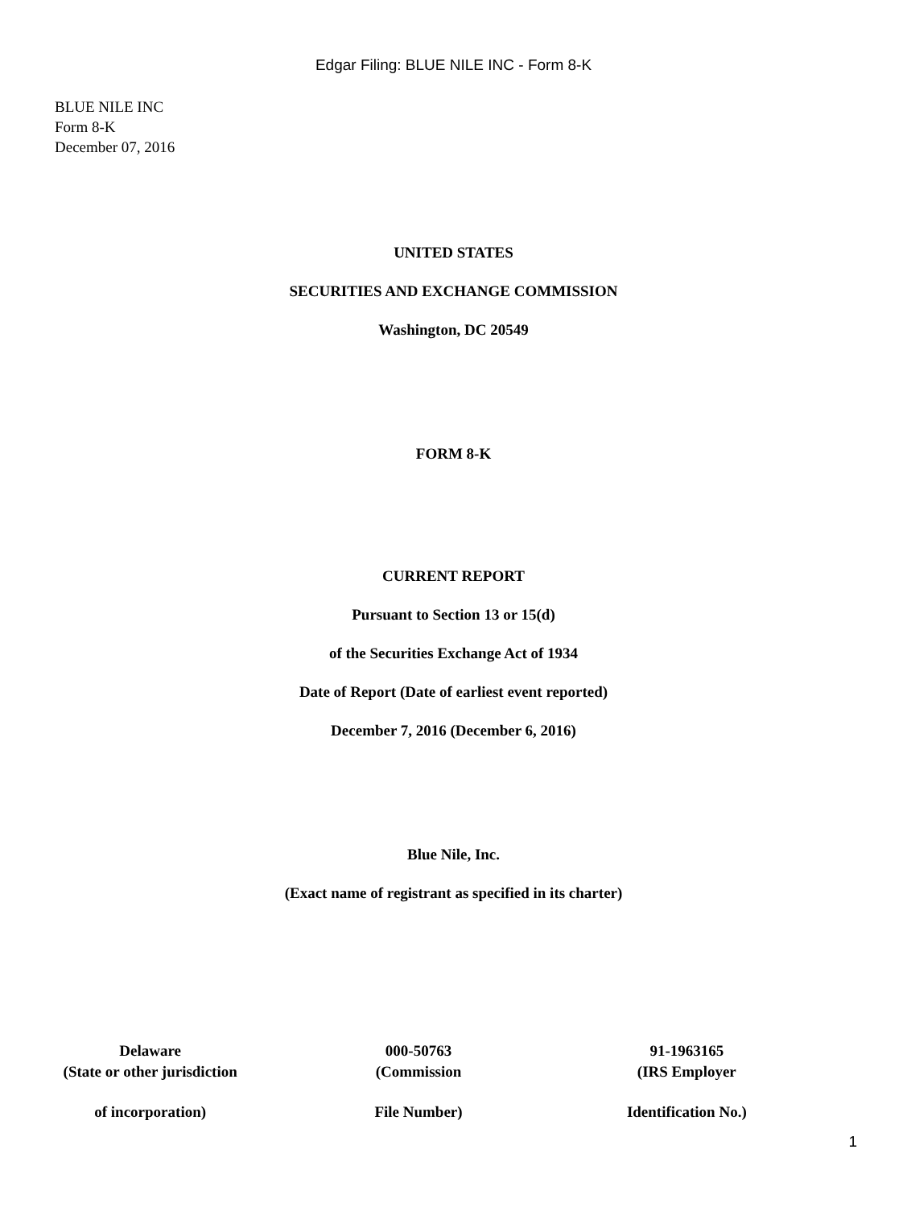Edgar Filing: BLUE NILE INC - Form 8-K
BLUE NILE INC
Form 8-K
December 07, 2016
UNITED STATES
SECURITIES AND EXCHANGE COMMISSION
Washington, DC 20549
FORM 8-K
CURRENT REPORT
Pursuant to Section 13 or 15(d)
of the Securities Exchange Act of 1934
Date of Report (Date of earliest event reported)
December 7, 2016 (December 6, 2016)
Blue Nile, Inc.
(Exact name of registrant as specified in its charter)
| Delaware | 000-50763 | 91-1963165 |
| (State or other jurisdiction | (Commission | (IRS Employer |
| of incorporation) | File Number) | Identification No.) |
1